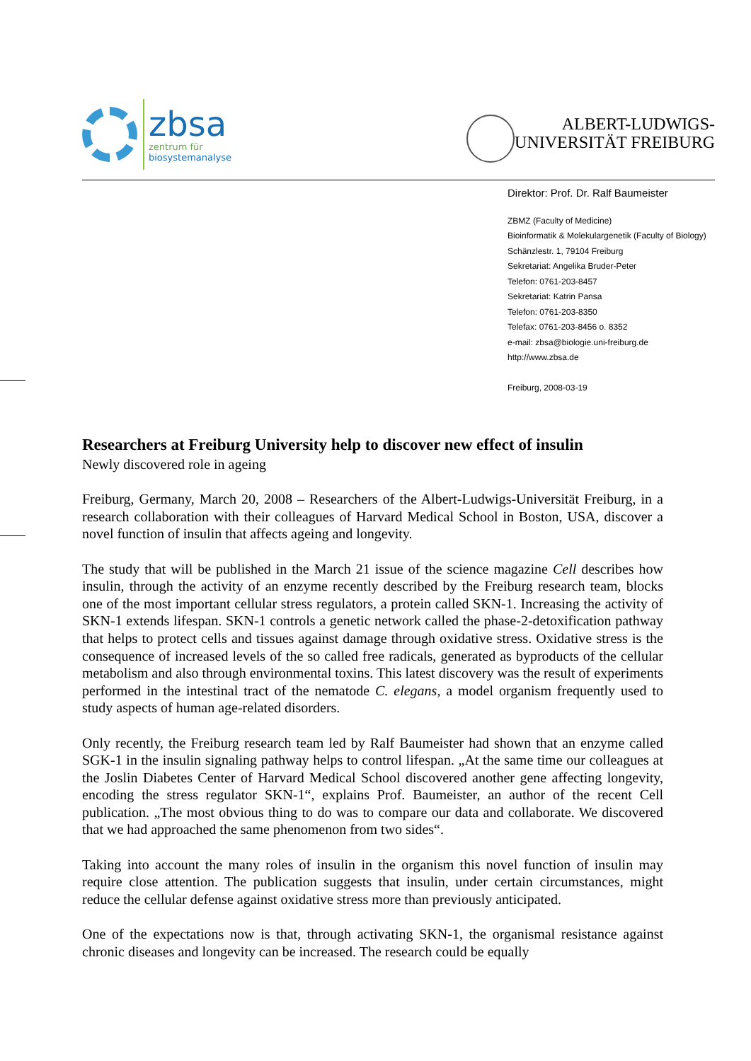zbsa
zentrum für
biosystemanalyse
ALBERT-LUDWIGS-
UNIVERSITÄT FREIBURG
Direktor: Prof. Dr. Ralf Baumeister
ZBMZ (Faculty of Medicine)
Bioinformatik & Molekulargenetik (Faculty of Biology)
Schänzlestr. 1, 79104 Freiburg
Sekretariat: Angelika Bruder-Peter
Telefon: 0761-203-8457
Sekretariat: Katrin Pansa
Telefon: 0761-203-8350
Telefax: 0761-203-8456 o. 8352
e-mail: zbsa@biologie.uni-freiburg.de
http://www.zbsa.de
Freiburg, 2008-03-19
Researchers at Freiburg University help to discover new effect of insulin
Newly discovered role in ageing
Freiburg, Germany, March 20, 2008 – Researchers of the Albert-Ludwigs-Universität Freiburg, in a research collaboration with their colleagues of Harvard Medical School in Boston, USA, discover a novel function of insulin that affects ageing and longevity.
The study that will be published in the March 21 issue of the science magazine Cell describes how insulin, through the activity of an enzyme recently described by the Freiburg research team, blocks one of the most important cellular stress regulators, a protein called SKN-1. Increasing the activity of SKN-1 extends lifespan. SKN-1 controls a genetic network called the phase-2-detoxification pathway that helps to protect cells and tissues against damage through oxidative stress. Oxidative stress is the consequence of increased levels of the so called free radicals, generated as byproducts of the cellular metabolism and also through environmental toxins. This latest discovery was the result of experiments performed in the intestinal tract of the nematode C. elegans, a model organism frequently used to study aspects of human age-related disorders.
Only recently, the Freiburg research team led by Ralf Baumeister had shown that an enzyme called SGK-1 in the insulin signaling pathway helps to control lifespan. „At the same time our colleagues at the Joslin Diabetes Center of Harvard Medical School discovered another gene affecting longevity, encoding the stress regulator SKN-1“, explains Prof. Baumeister, an author of the recent Cell publication. „The most obvious thing to do was to compare our data and collaborate. We discovered that we had approached the same phenomenon from two sides“.
Taking into account the many roles of insulin in the organism this novel function of insulin may require close attention. The publication suggests that insulin, under certain circumstances, might reduce the cellular defense against oxidative stress more than previously anticipated.
One of the expectations now is that, through activating SKN-1, the organismal resistance against chronic diseases and longevity can be increased. The research could be equally